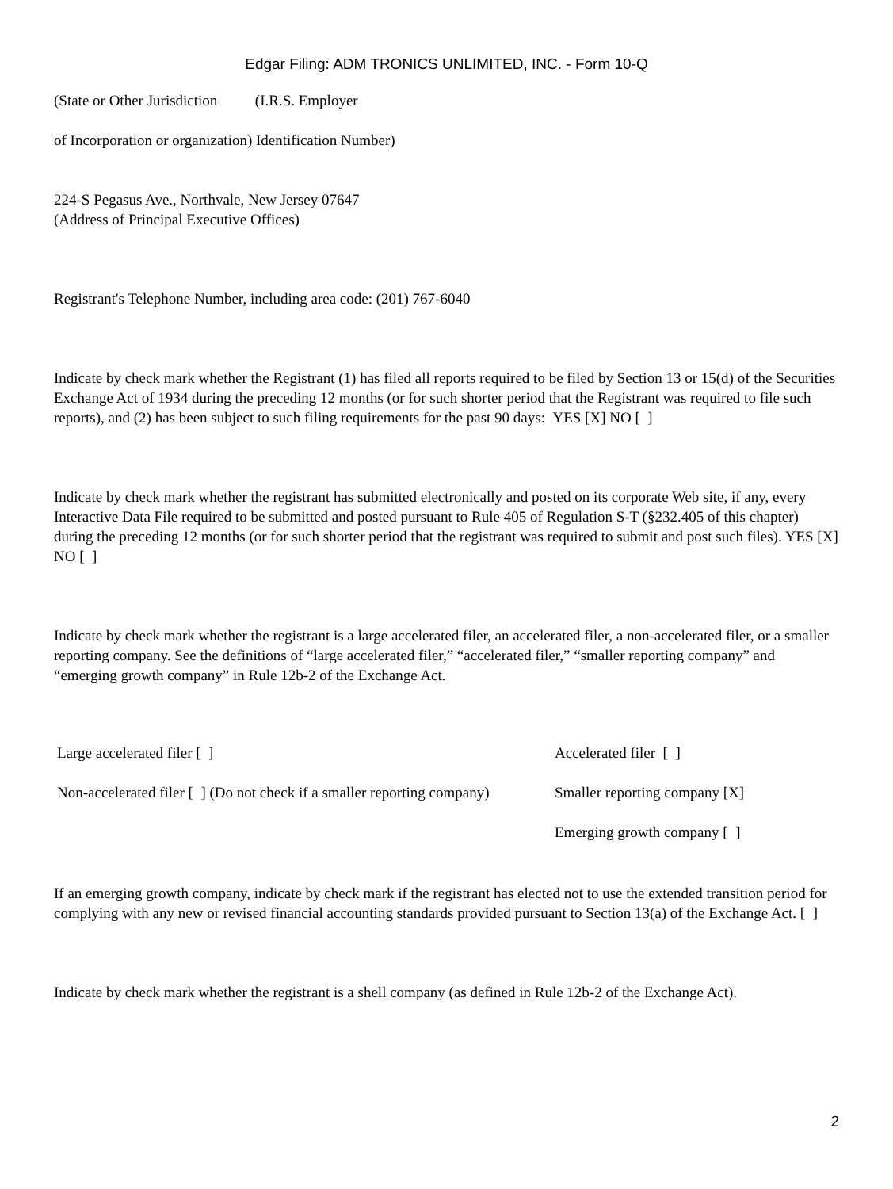Edgar Filing: ADM TRONICS UNLIMITED, INC. - Form 10-Q
(State or Other Jurisdiction (I.R.S. Employer
of Incorporation or organization) Identification Number)
224-S Pegasus Ave., Northvale, New Jersey 07647
(Address of Principal Executive Offices)
Registrant's Telephone Number, including area code: (201) 767-6040
Indicate by check mark whether the Registrant (1) has filed all reports required to be filed by Section 13 or 15(d) of the Securities Exchange Act of 1934 during the preceding 12 months (or for such shorter period that the Registrant was required to file such reports), and (2) has been subject to such filing requirements for the past 90 days: YES [X] NO [ ]
Indicate by check mark whether the registrant has submitted electronically and posted on its corporate Web site, if any, every Interactive Data File required to be submitted and posted pursuant to Rule 405 of Regulation S-T (§232.405 of this chapter) during the preceding 12 months (or for such shorter period that the registrant was required to submit and post such files). YES [X] NO [ ]
Indicate by check mark whether the registrant is a large accelerated filer, an accelerated filer, a non-accelerated filer, or a smaller reporting company. See the definitions of “large accelerated filer,” “accelerated filer,” “smaller reporting company” and “emerging growth company” in Rule 12b-2 of the Exchange Act.
| Large accelerated filer [ ] | Accelerated filer [ ] |
| Non-accelerated filer [ ] (Do not check if a smaller reporting company) | Smaller reporting company [X] |
| | Emerging growth company [ ] |
If an emerging growth company, indicate by check mark if the registrant has elected not to use the extended transition period for complying with any new or revised financial accounting standards provided pursuant to Section 13(a) of the Exchange Act. [ ]
Indicate by check mark whether the registrant is a shell company (as defined in Rule 12b-2 of the Exchange Act).
2